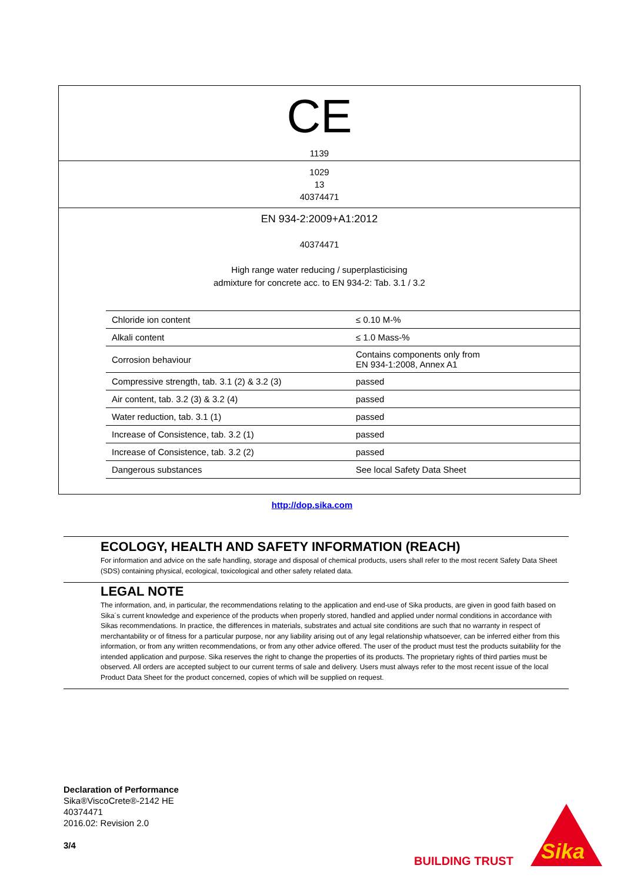CE
1139
1029
13
40374471
EN 934-2:2009+A1:2012
40374471
High range water reducing / superplasticising
admixture for concrete acc. to EN 934-2: Tab. 3.1 / 3.2
| Chloride ion content | ≤ 0.10 M-% |
| Alkali content | ≤ 1.0 Mass-% |
| Corrosion behaviour | Contains components only from EN 934-1:2008, Annex A1 |
| Compressive strength, tab. 3.1 (2) & 3.2 (3) | passed |
| Air content, tab. 3.2 (3) & 3.2 (4) | passed |
| Water reduction, tab. 3.1 (1) | passed |
| Increase of Consistence, tab. 3.2 (1) | passed |
| Increase of Consistence, tab. 3.2 (2) | passed |
| Dangerous substances | See local Safety Data Sheet |
http://dop.sika.com
ECOLOGY, HEALTH AND SAFETY INFORMATION (REACH)
For information and advice on the safe handling, storage and disposal of chemical products, users shall refer to the most recent Safety Data Sheet (SDS) containing physical, ecological, toxicological and other safety related data.
LEGAL NOTE
The information, and, in particular, the recommendations relating to the application and end-use of Sika products, are given in good faith based on Sika´s current knowledge and experience of the products when properly stored, handled and applied under normal conditions in accordance with Sikas recommendations. In practice, the differences in materials, substrates and actual site conditions are such that no warranty in respect of merchantability or of fitness for a particular purpose, nor any liability arising out of any legal relationship whatsoever, can be inferred either from this information, or from any written recommendations, or from any other advice offered. The user of the product must test the products suitability for the intended application and purpose. Sika reserves the right to change the properties of its products. The proprietary rights of third parties must be observed. All orders are accepted subject to our current terms of sale and delivery. Users must always refer to the most recent issue of the local Product Data Sheet for the product concerned, copies of which will be supplied on request.
Declaration of Performance
Sika®ViscoCrete®-2142 HE
40374471
2016.02: Revision 2.0
3/4
BUILDING TRUST
Sika